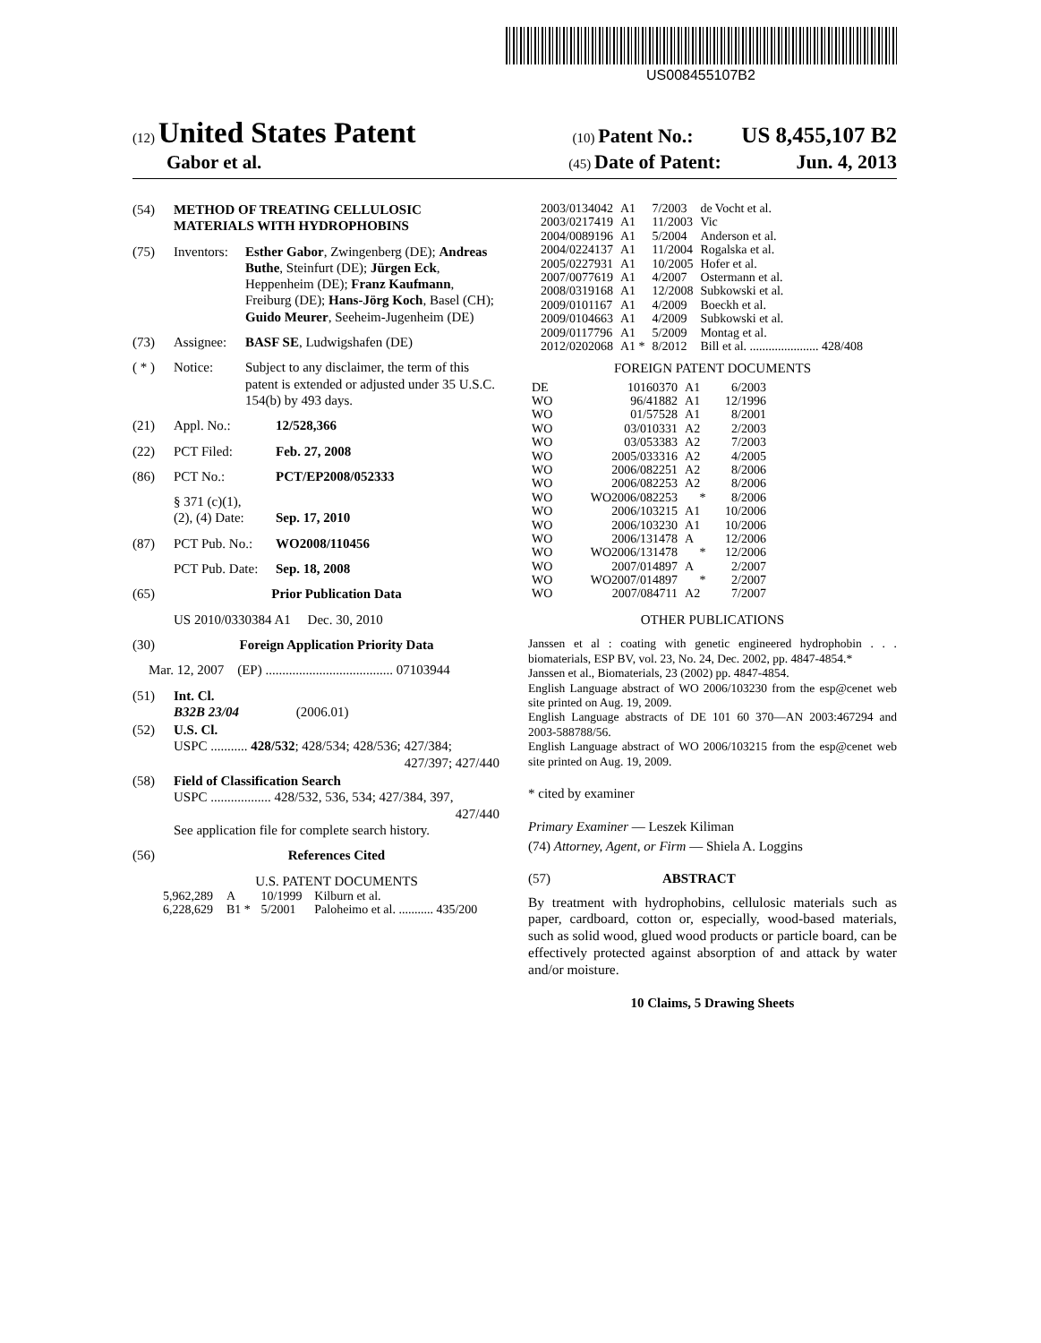US008455107B2
(12) United States Patent
(10) Patent No.: US 8,455,107 B2
Gabor et al.
(45) Date of Patent: Jun. 4, 2013
(54) METHOD OF TREATING CELLULOSIC MATERIALS WITH HYDROPHOBINS
(75) Inventors:
Esther Gabor, Zwingenberg (DE); Andreas Buthe, Steinfurt (DE); Jürgen Eck, Heppenheim (DE); Franz Kaufmann, Freiburg (DE); Hans-Jörg Koch, Basel (CH); Guido Meurer, Seeheim-Jugenheim (DE)
(73) Assignee:
BASF SE, Ludwigshafen (DE)
( * ) Notice: Subject to any disclaimer, the term of this patent is extended or adjusted under 35 U.S.C. 154(b) by 493 days.
(21) Appl. No.: 12/528,366
(22) PCT Filed: Feb. 27, 2008
(86) PCT No.: PCT/EP2008/052333
§ 371 (c)(1),
(2), (4) Date:
Sep. 17, 2010
(87) PCT Pub. No.:
WO2008/110456
PCT Pub. Date:
Sep. 18, 2008
(65) Prior Publication Data
US 2010/0330384 A1 Dec. 30, 2010
(30) Foreign Application Priority Data
Mar. 12, 2007 (EP) ...................................... 07103944
(51) Int. Cl.
B32B 23/04 (2006.01)
(52) U.S. Cl.
USPC ........... 428/532; 428/534; 428/536; 427/384;
427/397; 427/440
(58) Field of Classification Search
USPC .................. 428/532, 536, 534; 427/384, 397,
427/440
See application file for complete search history.
(56) References Cited
U.S. PATENT DOCUMENTS
| 5,962,289 | A | 10/1999 | Kilburn et al. |
| 6,228,629 | B1 * | 5/2001 | Paloheimo et al. ........... 435/200 |
| 2003/0134042 | A1 | 7/2003 | de Vocht et al. |
| 2003/0217419 | A1 | 11/2003 | Vic |
| 2004/0089196 | A1 | 5/2004 | Anderson et al. |
| 2004/0224137 | A1 | 11/2004 | Rogalska et al. |
| 2005/0227931 | A1 | 10/2005 | Hofer et al. |
| 2007/0077619 | A1 | 4/2007 | Ostermann et al. |
| 2008/0319168 | A1 | 12/2008 | Subkowski et al. |
| 2009/0101167 | A1 | 4/2009 | Boeckh et al. |
| 2009/0104663 | A1 | 4/2009 | Subkowski et al. |
| 2009/0117796 | A1 | 5/2009 | Montag et al. |
| 2012/0202068 | A1 * | 8/2012 | Bill et al. ...................... 428/408 |
FOREIGN PATENT DOCUMENTS
| DE | 10160370 | A1 | 6/2003 |
| WO | 96/41882 | A1 | 12/1996 |
| WO | 01/57528 | A1 | 8/2001 |
| WO | 03/010331 | A2 | 2/2003 |
| WO | 03/053383 | A2 | 7/2003 |
| WO | 2005/033316 | A2 | 4/2005 |
| WO | 2006/082251 | A2 | 8/2006 |
| WO | 2006/082253 | A2 | 8/2006 |
| WO | WO2006/082253 | * | 8/2006 |
| WO | 2006/103215 | A1 | 10/2006 |
| WO | 2006/103230 | A1 | 10/2006 |
| WO | 2006/131478 | A | 12/2006 |
| WO | WO2006/131478 | * | 12/2006 |
| WO | 2007/014897 | A | 2/2007 |
| WO | WO2007/014897 | * | 2/2007 |
| WO | 2007/084711 | A2 | 7/2007 |
OTHER PUBLICATIONS
Janssen et al : coating with genetic engineered hydrophobin . . . biomaterials, ESP BV, vol. 23, No. 24, Dec. 2002, pp. 4847-4854.*
Janssen et al., Biomaterials, 23 (2002) pp. 4847-4854.
English Language abstract of WO 2006/103230 from the esp@cenet web site printed on Aug. 19, 2009.
English Language abstracts of DE 101 60 370—AN 2003:467294 and 2003-588788/56.
English Language abstract of WO 2006/103215 from the esp@cenet web site printed on Aug. 19, 2009.
* cited by examiner
Primary Examiner — Leszek Kiliman
(74) Attorney, Agent, or Firm — Shiela A. Loggins
(57) ABSTRACT
By treatment with hydrophobins, cellulosic materials such as paper, cardboard, cotton or, especially, wood-based materi­als, such as solid wood, glued wood products or particle board, can be effectively protected against absorption of and attack by water and/or moisture.
10 Claims, 5 Drawing Sheets